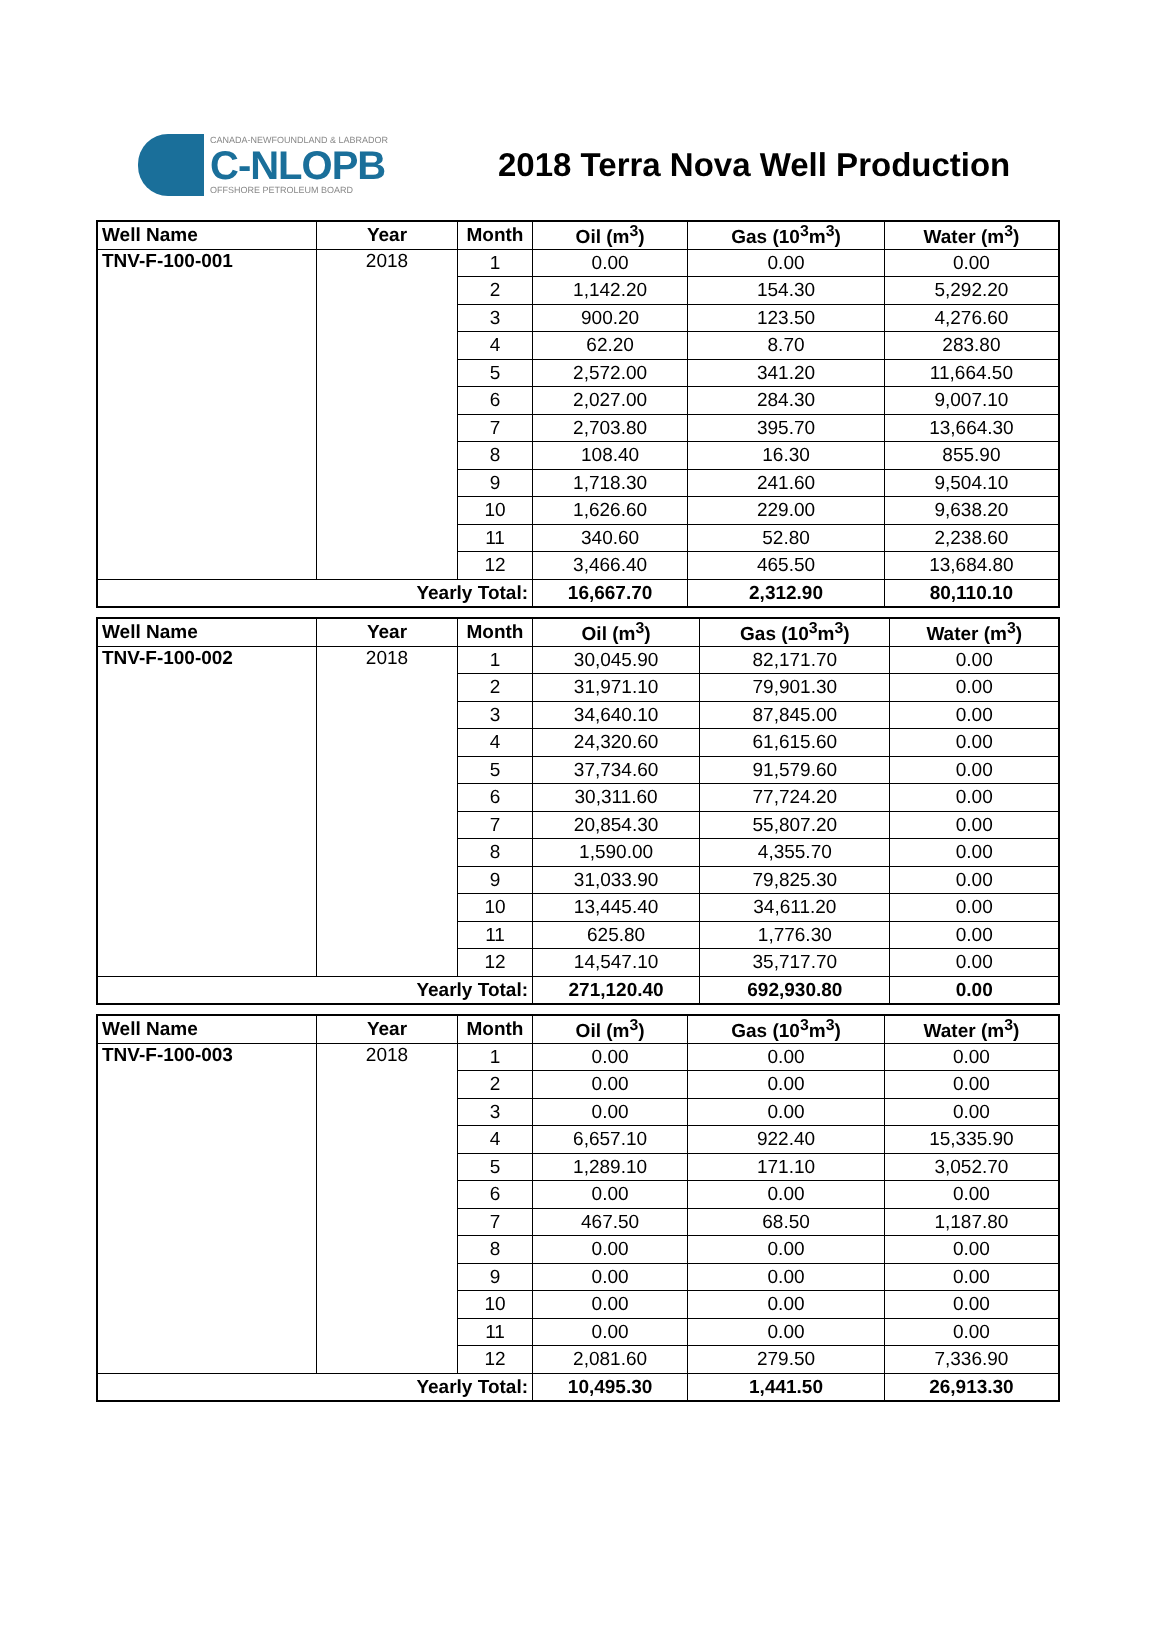CANADA-NEWFOUNDLAND & LABRADOR
C-NLOPB
OFFSHORE PETROLEUM BOARD
2018 Terra Nova Well Production
| Well Name | Year | Month | Oil (m<sup>3</sup>) | Gas (10<sup>3</sup>m<sup>3</sup>) | Water (m<sup>3</sup>) |
| --- | --- | --- | --- | --- | --- |
| TNV-F-100-001 | 2018 | 1 | 0.00 | 0.00 | 0.00 |
| | | 2 | 1,142.20 | 154.30 | 5,292.20 |
| | | 3 | 900.20 | 123.50 | 4,276.60 |
| | | 4 | 62.20 | 8.70 | 283.80 |
| | | 5 | 2,572.00 | 341.20 | 11,664.50 |
| | | 6 | 2,027.00 | 284.30 | 9,007.10 |
| | | 7 | 2,703.80 | 395.70 | 13,664.30 |
| | | 8 | 108.40 | 16.30 | 855.90 |
| | | 9 | 1,718.30 | 241.60 | 9,504.10 |
| | | 10 | 1,626.60 | 229.00 | 9,638.20 |
| | | 11 | 340.60 | 52.80 | 2,238.60 |
| | | 12 | 3,466.40 | 465.50 | 13,684.80 |
| Yearly Total: | | | 16,667.70 | 2,312.90 | 80,110.10 |
| Well Name | Year | Month | Oil (m<sup>3</sup>) | Gas (10<sup>3</sup>m<sup>3</sup>) | Water (m<sup>3</sup>) |
| --- | --- | --- | --- | --- | --- |
| TNV-F-100-002 | 2018 | 1 | 30,045.90 | 82,171.70 | 0.00 |
| | | 2 | 31,971.10 | 79,901.30 | 0.00 |
| | | 3 | 34,640.10 | 87,845.00 | 0.00 |
| | | 4 | 24,320.60 | 61,615.60 | 0.00 |
| | | 5 | 37,734.60 | 91,579.60 | 0.00 |
| | | 6 | 30,311.60 | 77,724.20 | 0.00 |
| | | 7 | 20,854.30 | 55,807.20 | 0.00 |
| | | 8 | 1,590.00 | 4,355.70 | 0.00 |
| | | 9 | 31,033.90 | 79,825.30 | 0.00 |
| | | 10 | 13,445.40 | 34,611.20 | 0.00 |
| | | 11 | 625.80 | 1,776.30 | 0.00 |
| | | 12 | 14,547.10 | 35,717.70 | 0.00 |
| Yearly Total: | | | 271,120.40 | 692,930.80 | 0.00 |
| Well Name | Year | Month | Oil (m<sup>3</sup>) | Gas (10<sup>3</sup>m<sup>3</sup>) | Water (m<sup>3</sup>) |
| --- | --- | --- | --- | --- | --- |
| TNV-F-100-003 | 2018 | 1 | 0.00 | 0.00 | 0.00 |
| | | 2 | 0.00 | 0.00 | 0.00 |
| | | 3 | 0.00 | 0.00 | 0.00 |
| | | 4 | 6,657.10 | 922.40 | 15,335.90 |
| | | 5 | 1,289.10 | 171.10 | 3,052.70 |
| | | 6 | 0.00 | 0.00 | 0.00 |
| | | 7 | 467.50 | 68.50 | 1,187.80 |
| | | 8 | 0.00 | 0.00 | 0.00 |
| | | 9 | 0.00 | 0.00 | 0.00 |
| | | 10 | 0.00 | 0.00 | 0.00 |
| | | 11 | 0.00 | 0.00 | 0.00 |
| | | 12 | 2,081.60 | 279.50 | 7,336.90 |
| Yearly Total: | | | 10,495.30 | 1,441.50 | 26,913.30 |